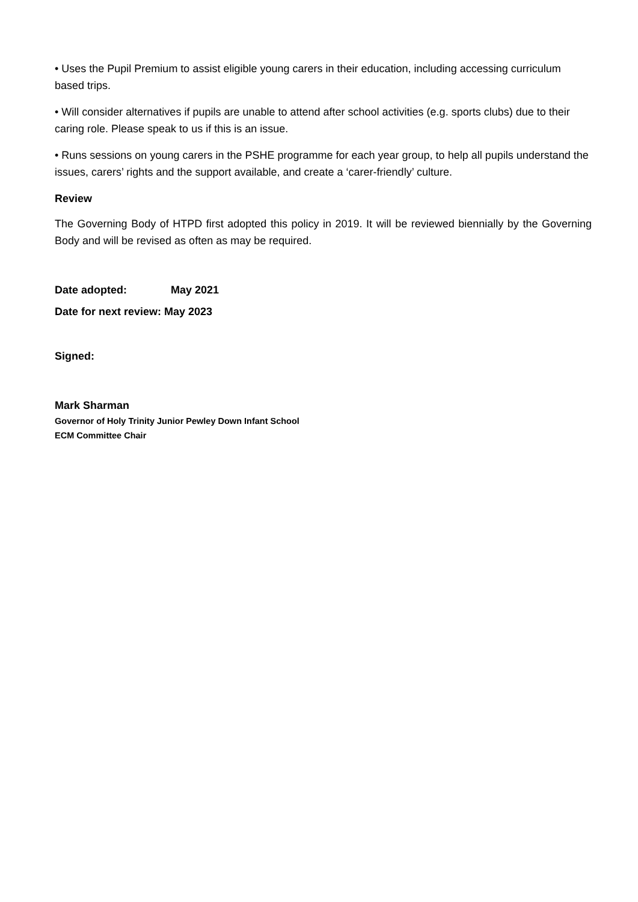• Uses the Pupil Premium to assist eligible young carers in their education, including accessing curriculum based trips.
• Will consider alternatives if pupils are unable to attend after school activities (e.g. sports clubs) due to their caring role. Please speak to us if this is an issue.
• Runs sessions on young carers in the PSHE programme for each year group, to help all pupils understand the issues, carers’ rights and the support available, and create a ‘carer-friendly’ culture.
Review
The Governing Body of HTPD first adopted this policy in 2019. It will be reviewed biennially by the Governing Body and will be revised as often as may be required.
Date adopted: May 2021
Date for next review: May 2023
Signed:
Mark Sharman
Governor of Holy Trinity Junior Pewley Down Infant School
ECM Committee Chair